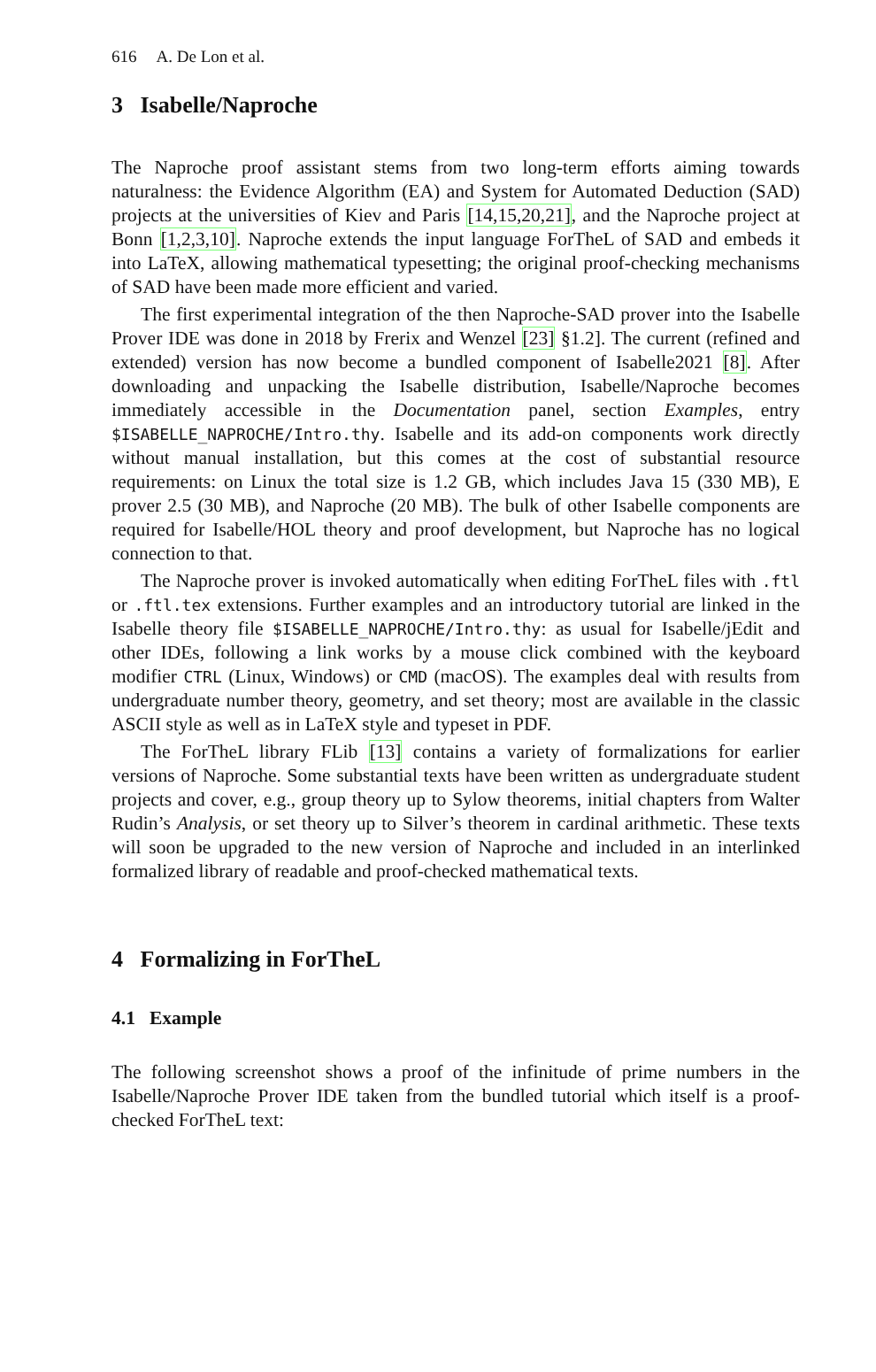616 A. De Lon et al.
3 Isabelle/Naproche
The Naproche proof assistant stems from two long-term efforts aiming towards naturalness: the Evidence Algorithm (EA) and System for Automated Deduction (SAD) projects at the universities of Kiev and Paris [14,15,20,21], and the Naproche project at Bonn [1,2,3,10]. Naproche extends the input language ForTheL of SAD and embeds it into LaTeX, allowing mathematical typesetting; the original proof-checking mechanisms of SAD have been made more efficient and varied.
The first experimental integration of the then Naproche-SAD prover into the Isabelle Prover IDE was done in 2018 by Frerix and Wenzel [23] §1.2]. The current (refined and extended) version has now become a bundled component of Isabelle2021 [8]. After downloading and unpacking the Isabelle distribution, Isabelle/Naproche becomes immediately accessible in the Documentation panel, section Examples, entry $ISABELLE_NAPROCHE/Intro.thy. Isabelle and its add-on components work directly without manual installation, but this comes at the cost of substantial resource requirements: on Linux the total size is 1.2 GB, which includes Java 15 (330 MB), E prover 2.5 (30 MB), and Naproche (20 MB). The bulk of other Isabelle components are required for Isabelle/HOL theory and proof development, but Naproche has no logical connection to that.
The Naproche prover is invoked automatically when editing ForTheL files with .ftl or .ftl.tex extensions. Further examples and an introductory tutorial are linked in the Isabelle theory file $ISABELLE_NAPROCHE/Intro.thy: as usual for Isabelle/jEdit and other IDEs, following a link works by a mouse click combined with the keyboard modifier CTRL (Linux, Windows) or CMD (macOS). The examples deal with results from undergraduate number theory, geometry, and set theory; most are available in the classic ASCII style as well as in LaTeX style and typeset in PDF.
The ForTheL library FLib [13] contains a variety of formalizations for earlier versions of Naproche. Some substantial texts have been written as undergraduate student projects and cover, e.g., group theory up to Sylow theorems, initial chapters from Walter Rudin’s Analysis, or set theory up to Silver’s theorem in cardinal arithmetic. These texts will soon be upgraded to the new version of Naproche and included in an interlinked formalized library of readable and proof-checked mathematical texts.
4 Formalizing in ForTheL
4.1 Example
The following screenshot shows a proof of the infinitude of prime numbers in the Isabelle/Naproche Prover IDE taken from the bundled tutorial which itself is a proof-checked ForTheL text: